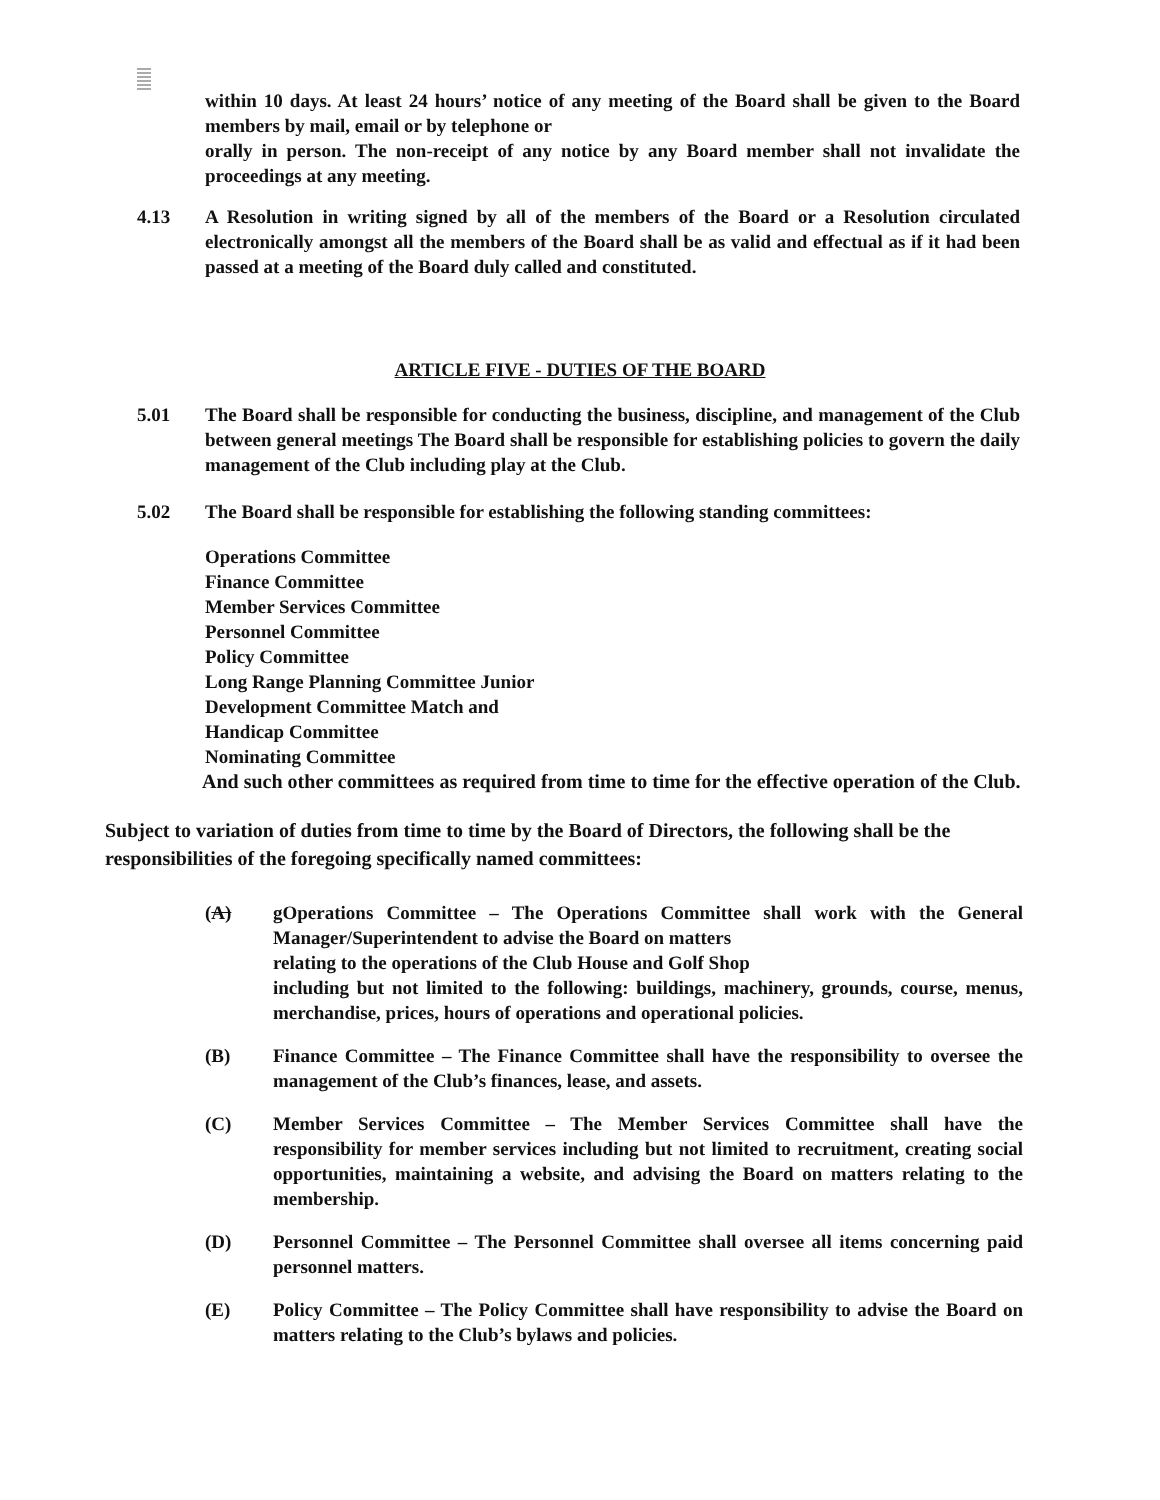within 10 days. At least 24 hours’ notice of any meeting of the Board shall be given to the Board members by mail, email or by telephone or
orally in person. The non-receipt of any notice by any Board member shall not invalidate the proceedings at any meeting.
4.13 A Resolution in writing signed by all of the members of the Board or a Resolution circulated electronically amongst all the members of the Board shall be as valid and effectual as if it had been passed at a meeting of the Board duly called and constituted.
ARTICLE FIVE - DUTIES OF THE BOARD
5.01 The Board shall be responsible for conducting the business, discipline, and management of the Club between general meetings The Board shall be responsible for establishing policies to govern the daily management of the Club including play at the Club.
5.02 The Board shall be responsible for establishing the following standing committees:
Operations Committee
Finance Committee
Member Services Committee
Personnel Committee
Policy Committee
Long Range Planning Committee Junior
Development Committee Match and
Handicap Committee
Nominating Committee
And such other committees as required from time to time for the effective operation of the Club.
Subject to variation of duties from time to time by the Board of Directors, the following shall be the responsibilities of the foregoing specifically named committees:
(A) gOperations Committee – The Operations Committee shall work with the General Manager/Superintendent to advise the Board on matters
relating to the operations of the Club House and Golf Shop
including but not limited to the following: buildings, machinery, grounds, course, menus, merchandise, prices, hours of operations and operational policies.
(B) Finance Committee – The Finance Committee shall have the responsibility to oversee the management of the Club’s finances, lease, and assets.
(C) Member Services Committee – The Member Services Committee shall have the responsibility for member services including but not limited to recruitment, creating social opportunities, maintaining a website, and advising the Board on matters relating to the membership.
(D) Personnel Committee – The Personnel Committee shall oversee all items concerning paid personnel matters.
(E) Policy Committee – The Policy Committee shall have responsibility to advise the Board on matters relating to the Club’s bylaws and policies.